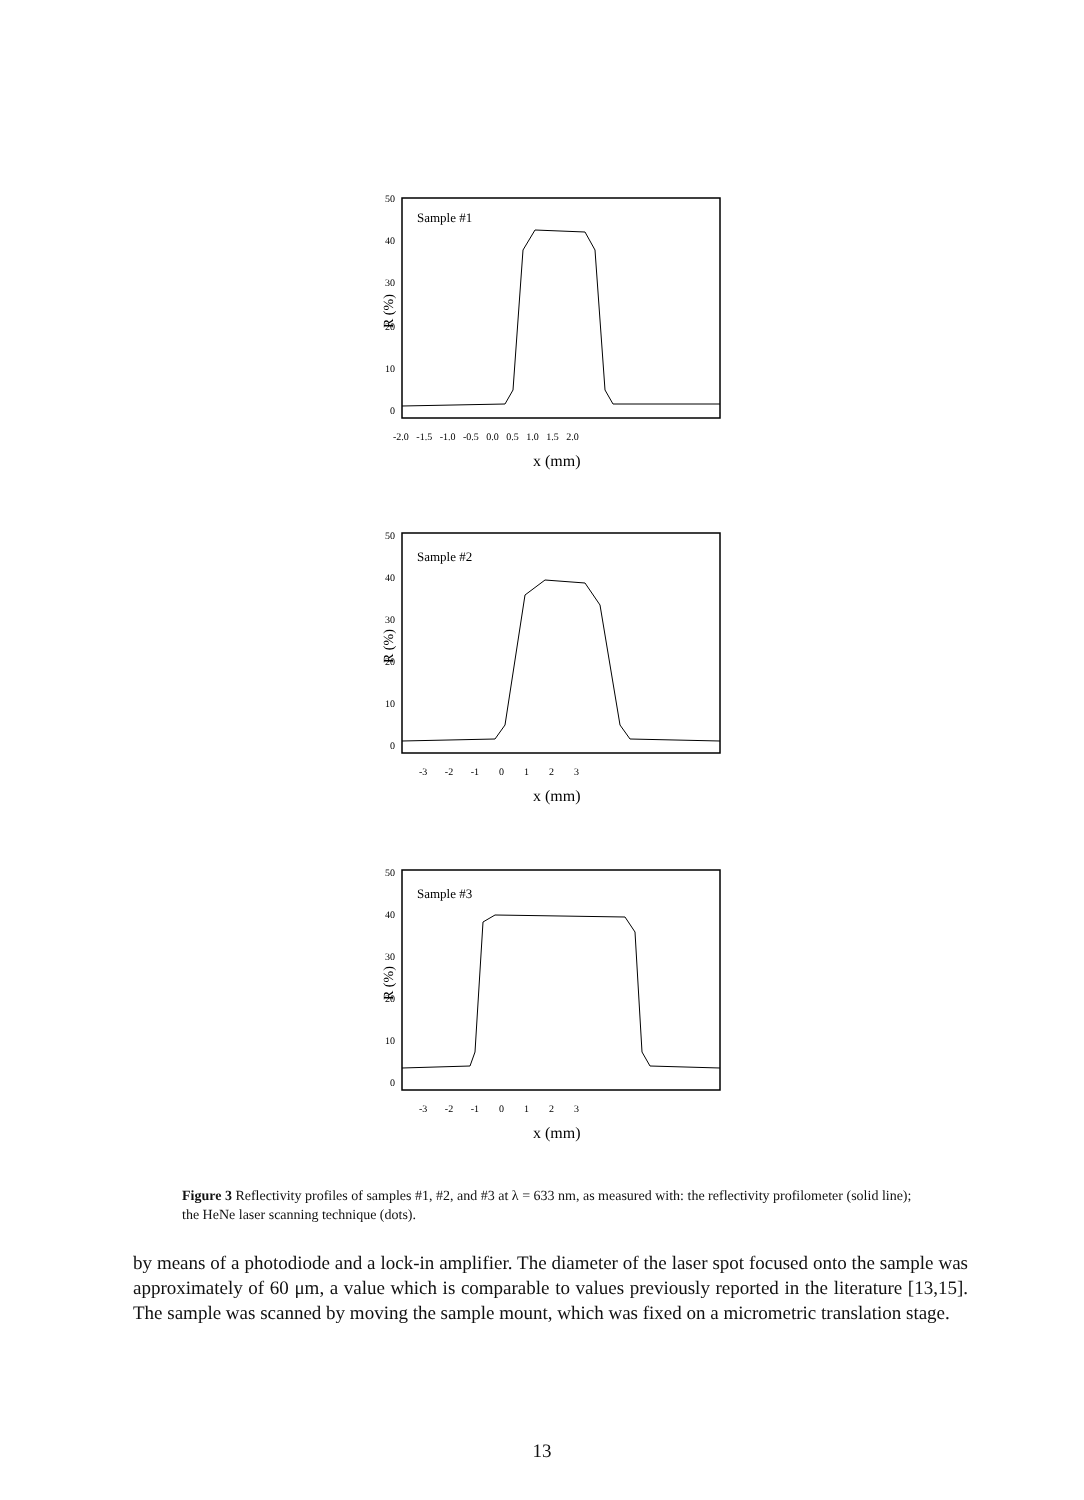Sample #1
50
40
30
20
10
0
R (%)
-2.0 -1.5 -1.0 -0.5 0.0 0.5 1.0 1.5 2.0
x (mm)
Sample #2
50
40
30
20
10
0
R (%)
-3 -2 -1 0 1 2 3
x (mm)
Sample #3
50
40
30
20
10
0
R (%)
-3 -2 -1 0 1 2 3
x (mm)
Figure 3 Reflectivity profiles of samples #1, #2, and #3 at λ = 633 nm, as measured with: the reflectivity profilometer (solid line); the HeNe laser scanning technique (dots).
by means of a photodiode and a lock-in amplifier. The diameter of the laser spot focused onto the sample was approximately of 60 μm, a value which is comparable to values previously reported in the literature [13,15]. The sample was scanned by moving the sample mount, which was fixed on a micrometric translation stage.
13